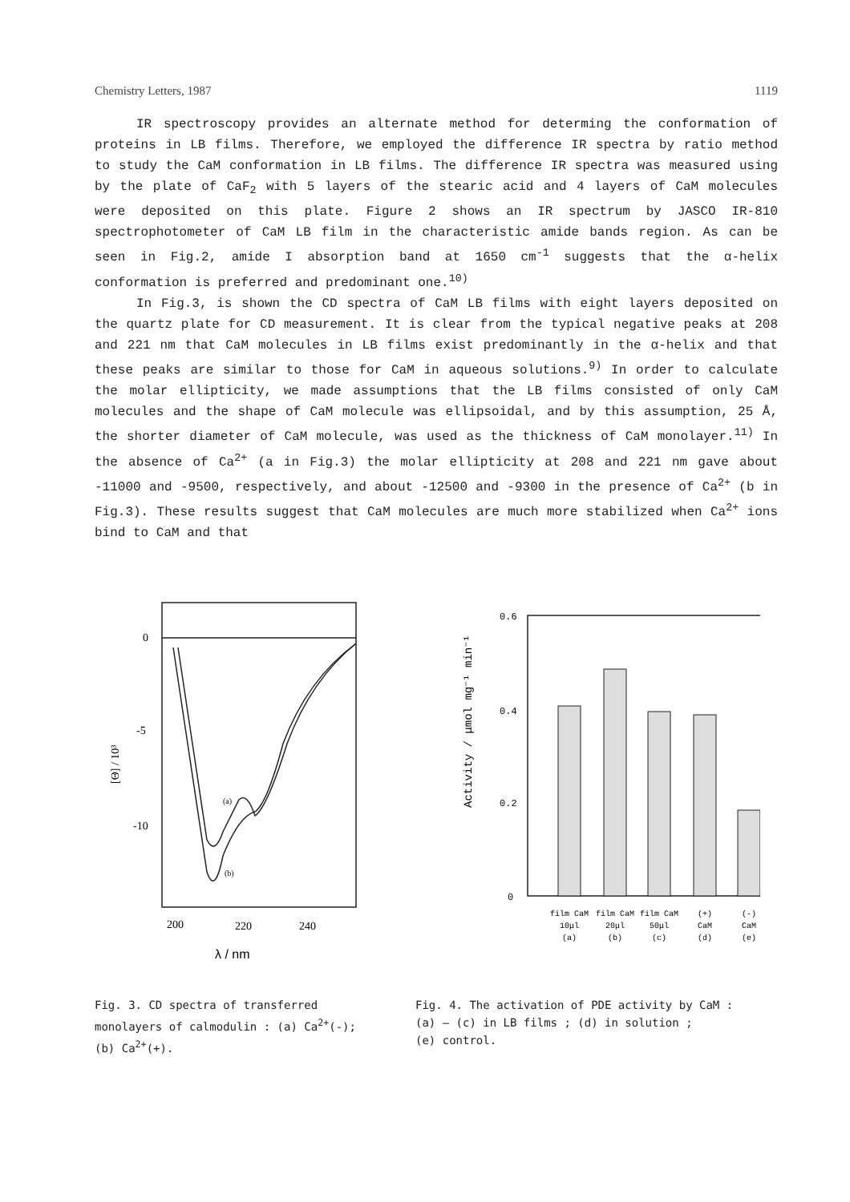Chemistry Letters, 1987 1119
IR spectroscopy provides an alternate method for determing the conformation of proteins in LB films. Therefore, we employed the difference IR spectra by ratio method to study the CaM conformation in LB films. The difference IR spectra was measured using by the plate of CaF<sub>2</sub> with 5 layers of the stearic acid and 4 layers of CaM molecules were deposited on this plate. Figure 2 shows an IR spectrum by JASCO IR-810 spectrophotometer of CaM LB film in the characteristic amide bands region. As can be seen in Fig.2, amide I absorption band at 1650 cm<sup>-1</sup> suggests that the α-helix conformation is preferred and predominant one.<sup>10)</sup>
In Fig.3, is shown the CD spectra of CaM LB films with eight layers deposited on the quartz plate for CD measurement. It is clear from the typical negative peaks at 208 and 221 nm that CaM molecules in LB films exist predominantly in the α-helix and that these peaks are similar to those for CaM in aqueous solutions.<sup>9)</sup> In order to calculate the molar ellipticity, we made assumptions that the LB films consisted of only CaM molecules and the shape of CaM molecule was ellipsoidal, and by this assumption, 25 Å, the shorter diameter of CaM molecule, was used as the thickness of CaM monolayer.<sup>11)</sup> In the absence of Ca<sup>2+</sup> (a in Fig.3) the molar ellipticity at 208 and 221 nm gave about -11000 and -9500, respectively, and about -12500 and -9300 in the presence of Ca<sup>2+</sup> (b in Fig.3). These results suggest that CaM molecules are much more stabilized when Ca<sup>2+</sup> ions bind to CaM and that
0
-5
-10
[Θ] / 10³
(a)
(b)
200
220
240
λ / nm
Fig. 3. CD spectra of transferred monolayers of calmodulin : (a) Ca<sup>2+</sup>(-); (b) Ca<sup>2+</sup>(+).
0.6
0.4
0.2
0
Activity / μmol mg⁻¹ min⁻¹
film CaM
10μl
(a)
film CaM
20μl
(b)
film CaM
50μl
(c)
(+)
CaM
(d)
(-)
CaM
(e)
Fig. 4. The activation of PDE activity by CaM :
(a) — (c) in LB films ; (d) in solution ;
(e) control.